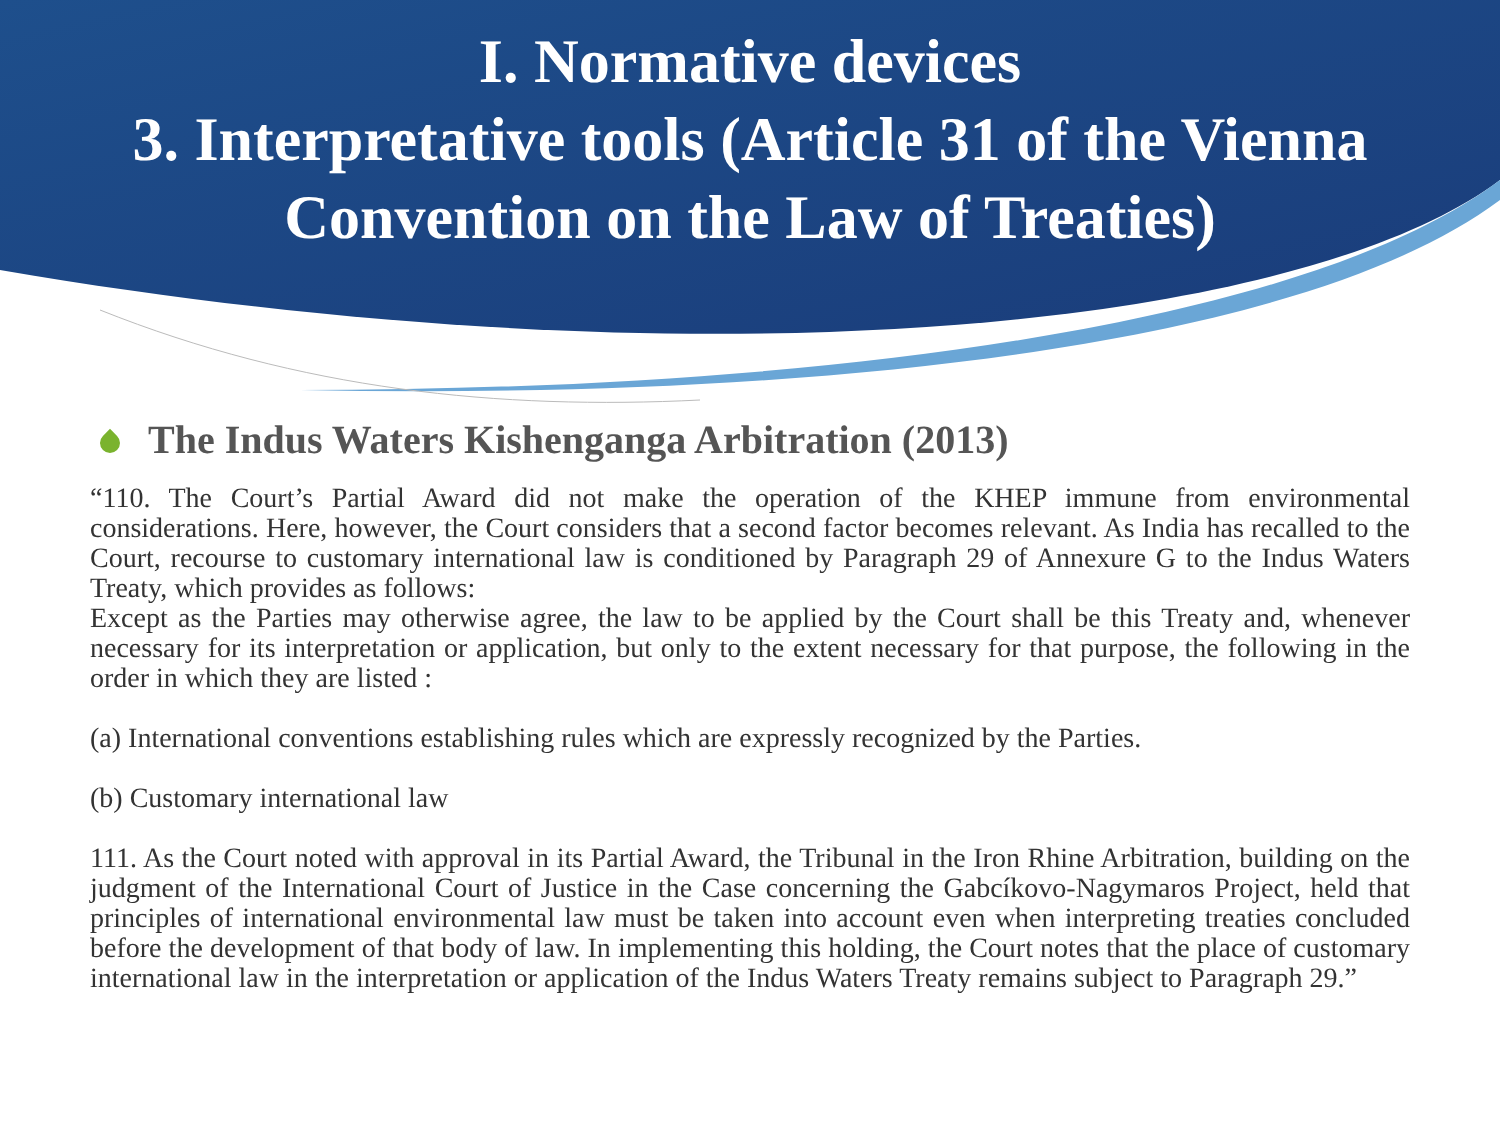I. Normative devices
3. Interpretative tools (Article 31 of the Vienna Convention on the Law of Treaties)
The Indus Waters Kishenganga Arbitration (2013)
“110. The Court’s Partial Award did not make the operation of the KHEP immune from environmental considerations. Here, however, the Court considers that a second factor becomes relevant. As India has recalled to the Court, recourse to customary international law is conditioned by Paragraph 29 of Annexure G to the Indus Waters Treaty, which provides as follows:
Except as the Parties may otherwise agree, the law to be applied by the Court shall be this Treaty and, whenever necessary for its interpretation or application, but only to the extent necessary for that purpose, the following in the order in which they are listed :
(a) International conventions establishing rules which are expressly recognized by the Parties.
(b) Customary international law
111. As the Court noted with approval in its Partial Award, the Tribunal in the Iron Rhine Arbitration, building on the judgment of the International Court of Justice in the Case concerning the Gabcíkovo-Nagymaros Project, held that principles of international environmental law must be taken into account even when interpreting treaties concluded before the development of that body of law. In implementing this holding, the Court notes that the place of customary international law in the interpretation or application of the Indus Waters Treaty remains subject to Paragraph 29.”